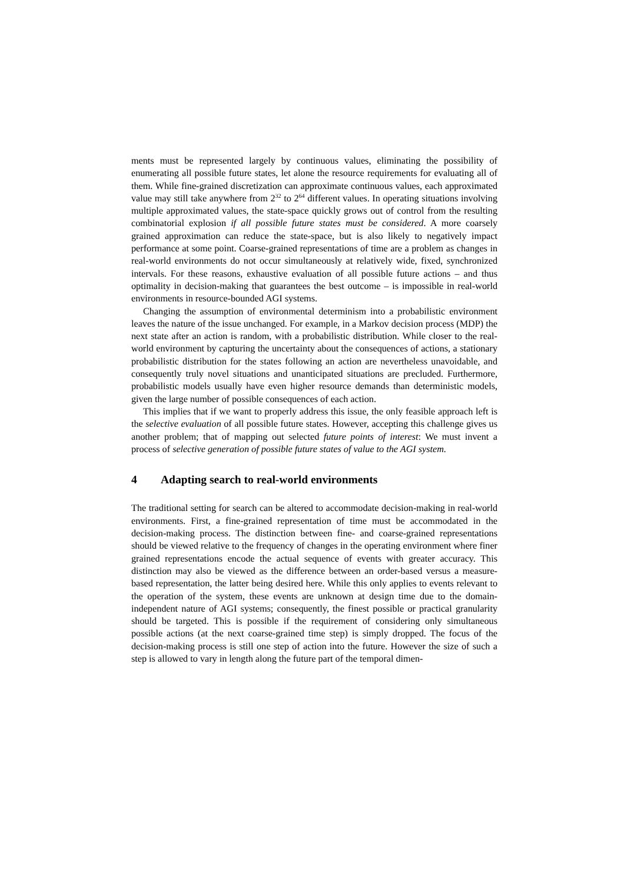ments must be represented largely by continuous values, eliminating the possibility of enumerating all possible future states, let alone the resource requirements for evaluating all of them. While fine-grained discretization can approximate continuous values, each approximated value may still take anywhere from 2<sup>32</sup> to 2<sup>64</sup> different values. In operating situations involving multiple approximated values, the state-space quickly grows out of control from the resulting combinatorial explosion if all possible future states must be considered. A more coarsely grained approximation can reduce the state-space, but is also likely to negatively impact performance at some point. Coarse-grained representations of time are a problem as changes in real-world environments do not occur simultaneously at relatively wide, fixed, synchronized intervals. For these reasons, exhaustive evaluation of all possible future actions – and thus optimality in decision-making that guarantees the best outcome – is impossible in real-world environments in resource-bounded AGI systems.
Changing the assumption of environmental determinism into a probabilistic environment leaves the nature of the issue unchanged. For example, in a Markov decision process (MDP) the next state after an action is random, with a probabilistic distribution. While closer to the real-world environment by capturing the uncertainty about the consequences of actions, a stationary probabilistic distribution for the states following an action are nevertheless unavoidable, and consequently truly novel situations and unanticipated situations are precluded. Furthermore, probabilistic models usually have even higher resource demands than deterministic models, given the large number of possible consequences of each action.
This implies that if we want to properly address this issue, the only feasible approach left is the selective evaluation of all possible future states. However, accepting this challenge gives us another problem; that of mapping out selected future points of interest: We must invent a process of selective generation of possible future states of value to the AGI system.
4 Adapting search to real-world environments
The traditional setting for search can be altered to accommodate decision-making in real-world environments. First, a fine-grained representation of time must be accommodated in the decision-making process. The distinction between fine- and coarse-grained representations should be viewed relative to the frequency of changes in the operating environment where finer grained representations encode the actual sequence of events with greater accuracy. This distinction may also be viewed as the difference between an order-based versus a measure-based representation, the latter being desired here. While this only applies to events relevant to the operation of the system, these events are unknown at design time due to the domain-independent nature of AGI systems; consequently, the finest possible or practical granularity should be targeted. This is possible if the requirement of considering only simultaneous possible actions (at the next coarse-grained time step) is simply dropped. The focus of the decision-making process is still one step of action into the future. However the size of such a step is allowed to vary in length along the future part of the temporal dimen-